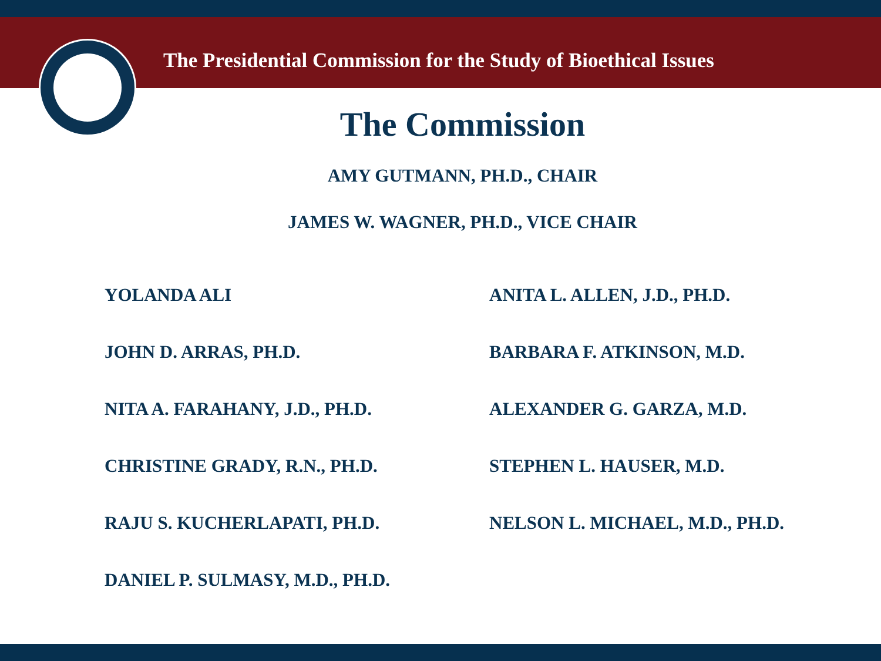The Presidential Commission for the Study of Bioethical Issues
The Commission
AMY GUTMANN, PH.D., CHAIR
JAMES W. WAGNER, PH.D., VICE CHAIR
YOLANDA ALI
ANITA L. ALLEN, J.D., PH.D.
JOHN D. ARRAS, PH.D.
BARBARA F. ATKINSON, M.D.
NITA A. FARAHANY, J.D., PH.D.
ALEXANDER G. GARZA, M.D.
CHRISTINE GRADY, R.N., PH.D.
STEPHEN L. HAUSER, M.D.
RAJU S. KUCHERLAPATI, PH.D.
NELSON L. MICHAEL, M.D., PH.D.
DANIEL P. SULMASY, M.D., PH.D.